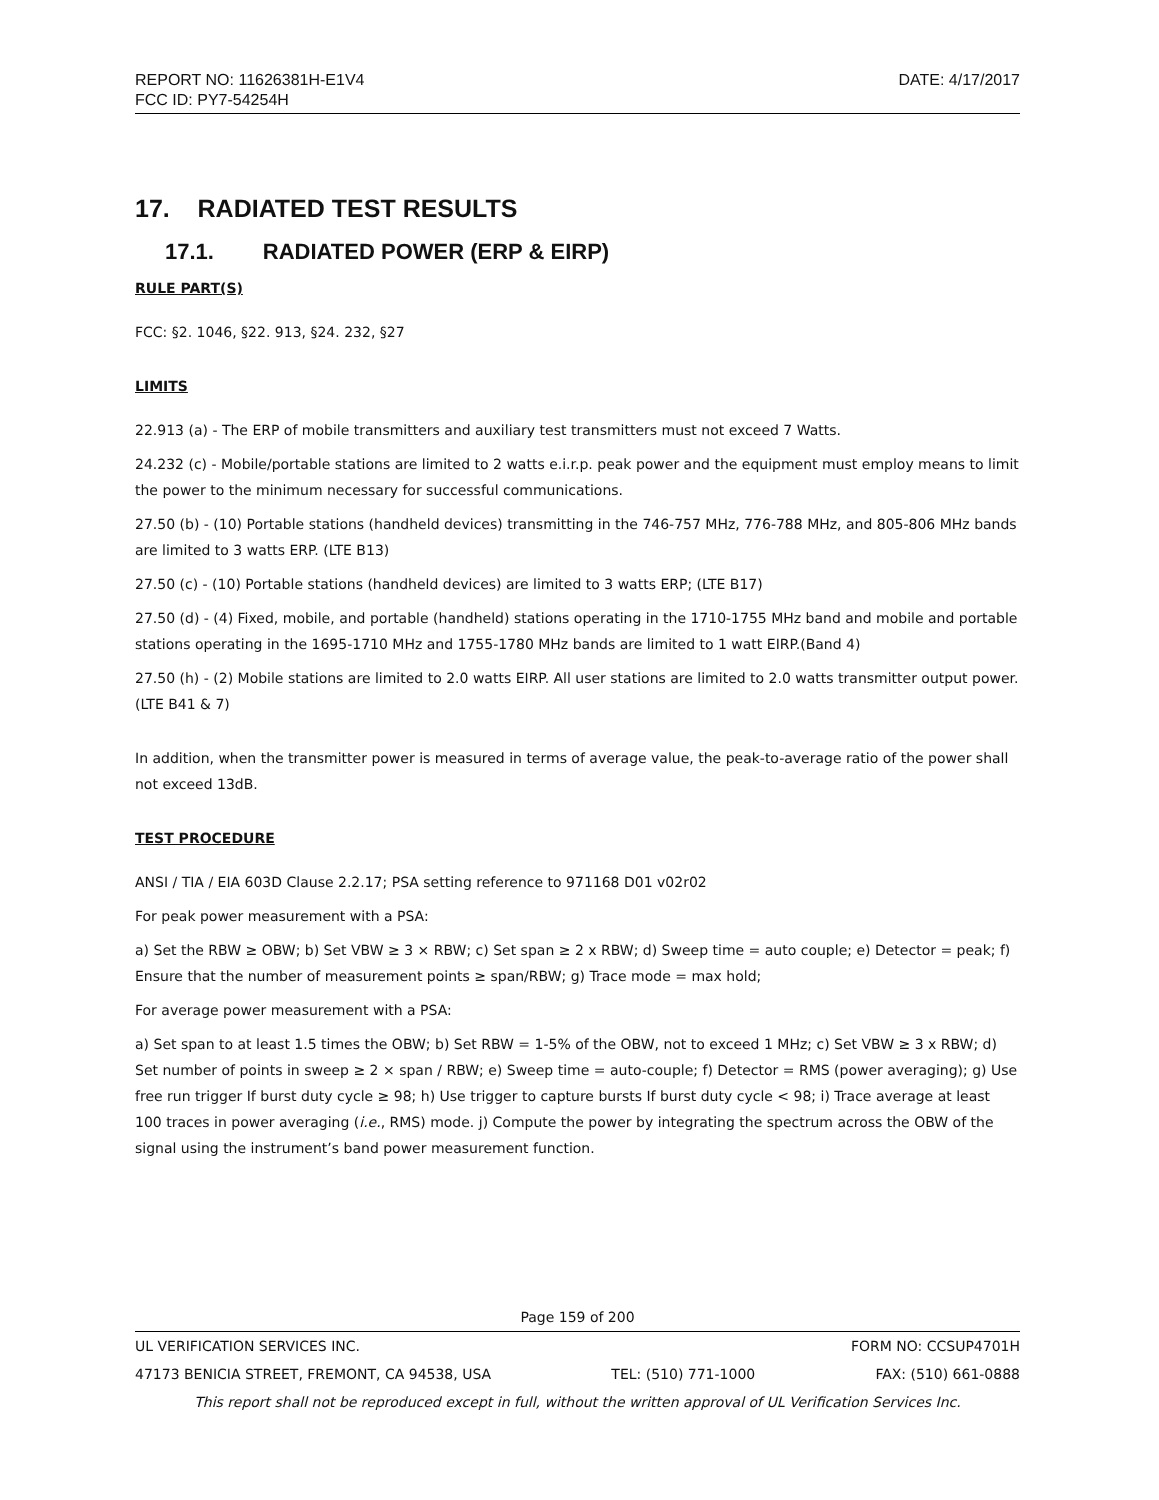REPORT NO: 11626381H-E1V4 DATE: 4/17/2017
FCC ID: PY7-54254H
17. RADIATED TEST RESULTS
17.1. RADIATED POWER (ERP & EIRP)
RULE PART(S)
FCC: §2. 1046, §22. 913, §24. 232, §27
LIMITS
22.913 (a) - The ERP of mobile transmitters and auxiliary test transmitters must not exceed 7 Watts.
24.232 (c) - Mobile/portable stations are limited to 2 watts e.i.r.p. peak power and the equipment must employ means to limit the power to the minimum necessary for successful communications.
27.50 (b) - (10) Portable stations (handheld devices) transmitting in the 746-757 MHz, 776-788 MHz, and 805-806 MHz bands are limited to 3 watts ERP. (LTE B13)
27.50 (c) - (10) Portable stations (handheld devices) are limited to 3 watts ERP; (LTE B17)
27.50 (d) - (4) Fixed, mobile, and portable (handheld) stations operating in the 1710-1755 MHz band and mobile and portable stations operating in the 1695-1710 MHz and 1755-1780 MHz bands are limited to 1 watt EIRP.(Band 4)
27.50 (h) - (2) Mobile stations are limited to 2.0 watts EIRP. All user stations are limited to 2.0 watts transmitter output power. (LTE B41 & 7)
In addition, when the transmitter power is measured in terms of average value, the peak-to-average ratio of the power shall not exceed 13dB.
TEST PROCEDURE
ANSI / TIA / EIA 603D Clause 2.2.17; PSA setting reference to 971168 D01 v02r02
For peak power measurement with a PSA:
a) Set the RBW ≥ OBW; b) Set VBW ≥ 3 × RBW; c) Set span ≥ 2 x RBW; d) Sweep time = auto couple; e) Detector = peak; f) Ensure that the number of measurement points ≥ span/RBW; g) Trace mode = max hold;
For average power measurement with a PSA:
a) Set span to at least 1.5 times the OBW; b) Set RBW = 1-5% of the OBW, not to exceed 1 MHz; c) Set VBW ≥ 3 x RBW; d) Set number of points in sweep ≥ 2 × span / RBW; e) Sweep time = auto-couple; f) Detector = RMS (power averaging); g) Use free run trigger If burst duty cycle ≥ 98; h) Use trigger to capture bursts If burst duty cycle < 98; i) Trace average at least 100 traces in power averaging (i.e., RMS) mode. j) Compute the power by integrating the spectrum across the OBW of the signal using the instrument’s band power measurement function.
Page 159 of 200
UL VERIFICATION SERVICES INC. FORM NO: CCSUP4701H
47173 BENICIA STREET, FREMONT, CA 94538, USA TEL: (510) 771-1000 FAX: (510) 661-0888
This report shall not be reproduced except in full, without the written approval of UL Verification Services Inc.